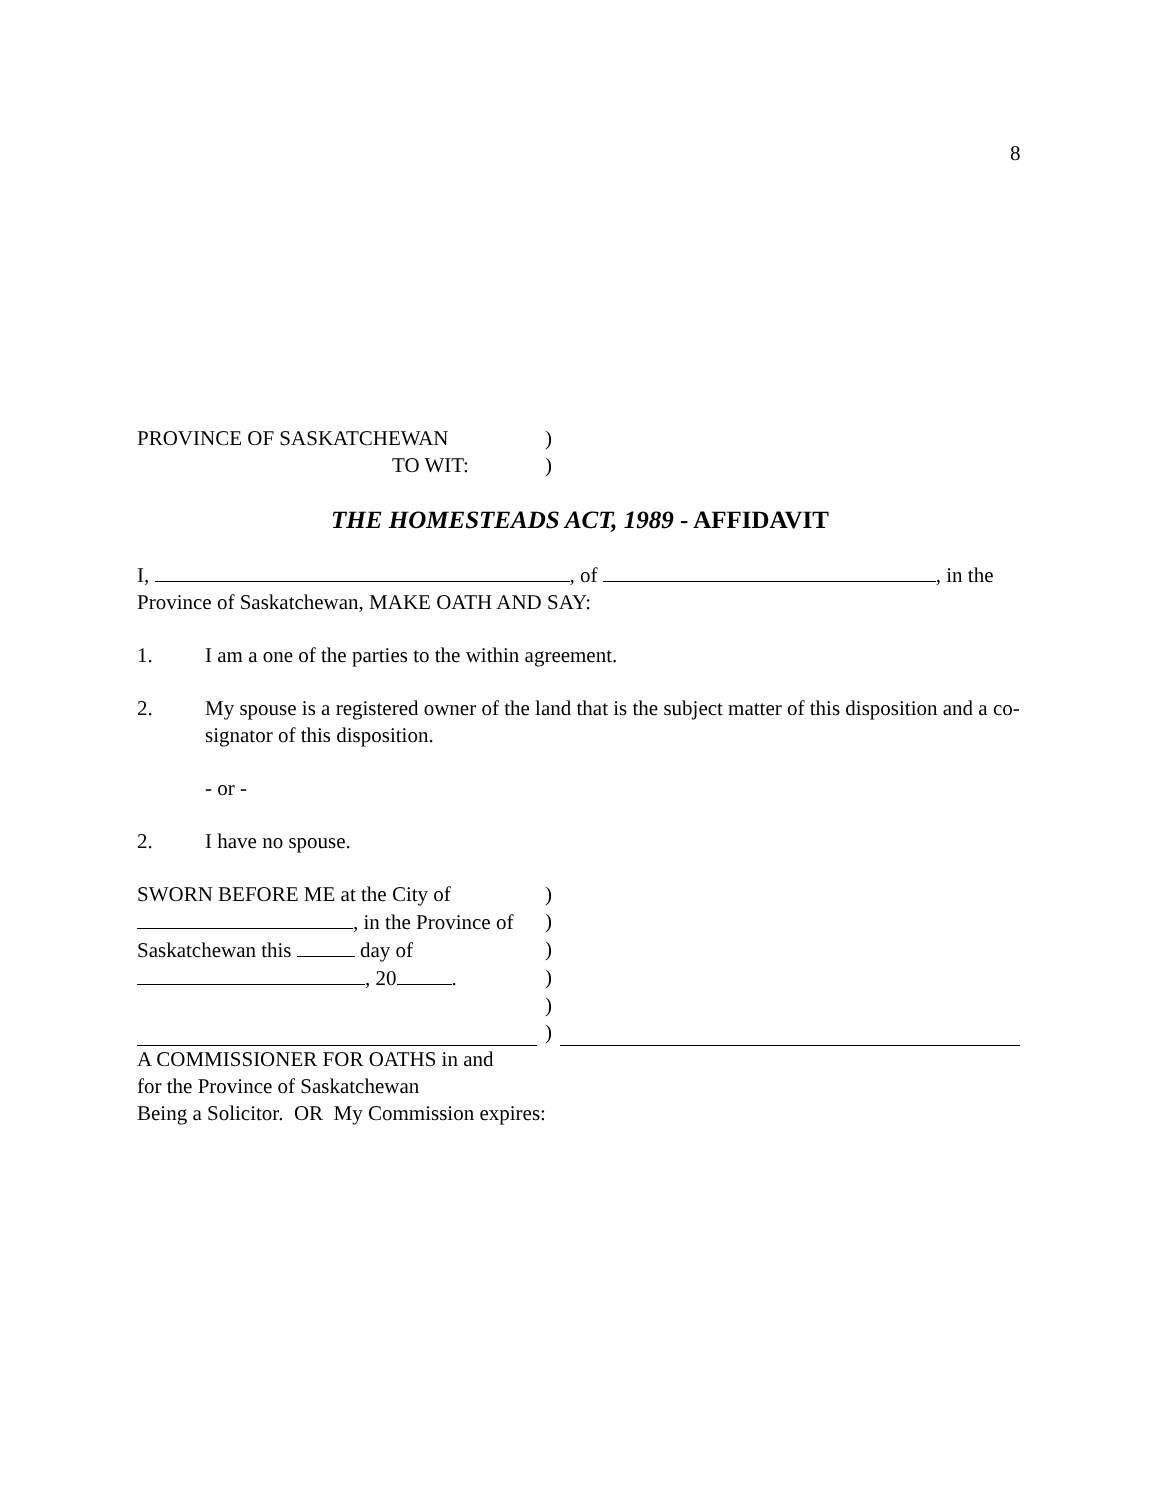8
PROVINCE OF SASKATCHEWAN)
TO WIT:)
THE HOMESTEADS ACT, 1989 - AFFIDAVIT
I, , of , in the
Province of Saskatchewan, MAKE OATH AND SAY:
1. I am a one of the parties to the within agreement.
2. My spouse is a registered owner of the land that is the subject matter of this disposition and a co-signator of this disposition.
- or -
2. I have no spouse.
SWORN BEFORE ME at the City of)
, in the Province of)
Saskatchewan this day of)
, 20 .)
)
)
A COMMISSIONER FOR OATHS in and
for the Province of Saskatchewan
Being a Solicitor. OR My Commission expires: